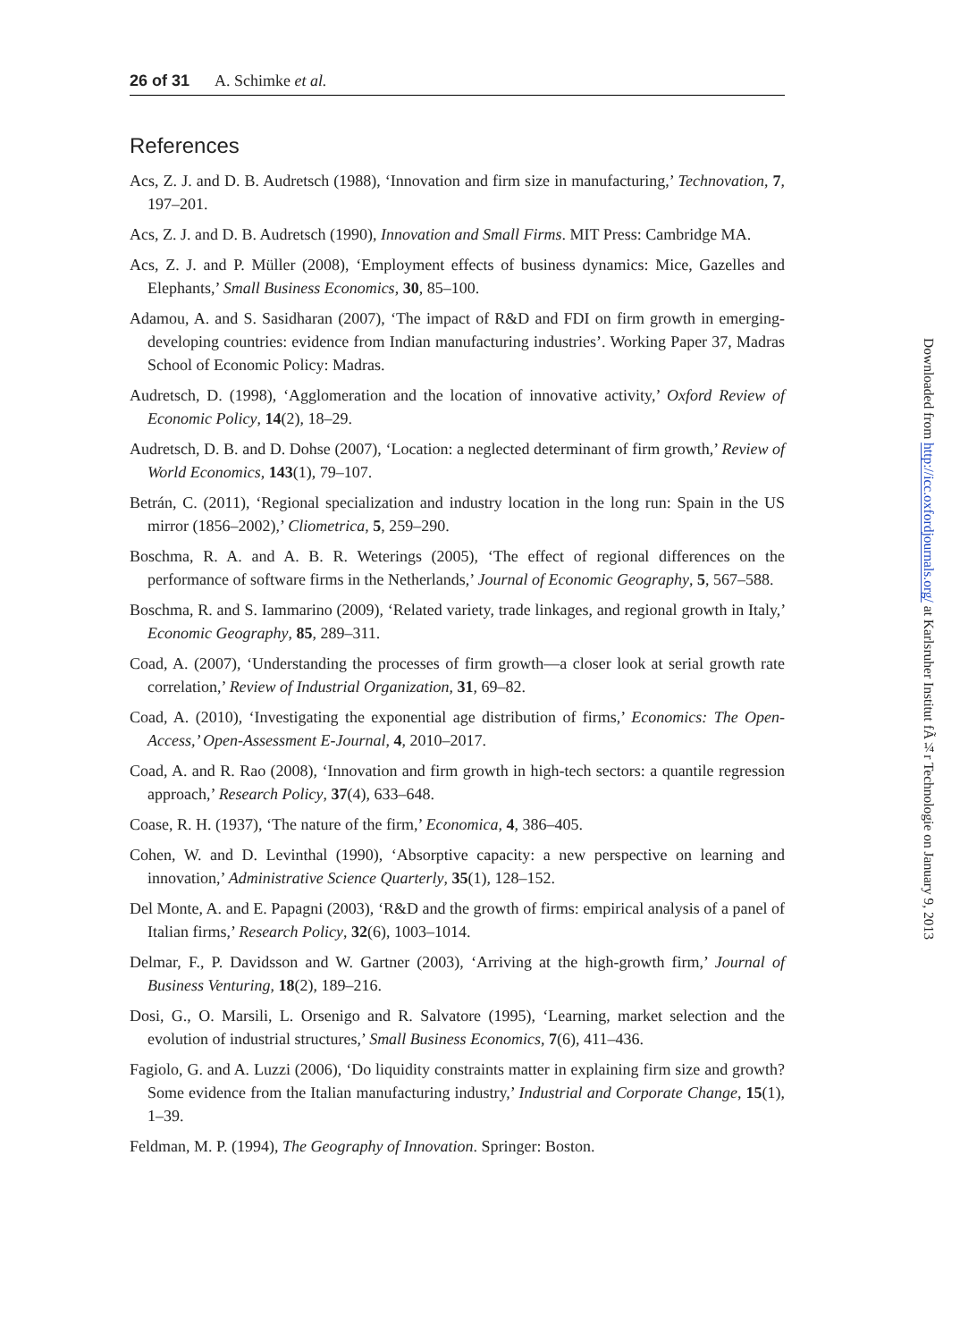26 of 31 A. Schimke et al.
References
Acs, Z. J. and D. B. Audretsch (1988), ‘Innovation and firm size in manufacturing,’ Technovation, 7, 197–201.
Acs, Z. J. and D. B. Audretsch (1990), Innovation and Small Firms. MIT Press: Cambridge MA.
Acs, Z. J. and P. Müller (2008), ‘Employment effects of business dynamics: Mice, Gazelles and Elephants,’ Small Business Economics, 30, 85–100.
Adamou, A. and S. Sasidharan (2007), ‘The impact of R&D and FDI on firm growth in emerging-developing countries: evidence from Indian manufacturing industries’. Working Paper 37, Madras School of Economic Policy: Madras.
Audretsch, D. (1998), ‘Agglomeration and the location of innovative activity,’ Oxford Review of Economic Policy, 14(2), 18–29.
Audretsch, D. B. and D. Dohse (2007), ‘Location: a neglected determinant of firm growth,’ Review of World Economics, 143(1), 79–107.
Betrán, C. (2011), ‘Regional specialization and industry location in the long run: Spain in the US mirror (1856–2002),’ Cliometrica, 5, 259–290.
Boschma, R. A. and A. B. R. Weterings (2005), ‘The effect of regional differences on the performance of software firms in the Netherlands,’ Journal of Economic Geography, 5, 567–588.
Boschma, R. and S. Iammarino (2009), ‘Related variety, trade linkages, and regional growth in Italy,’ Economic Geography, 85, 289–311.
Coad, A. (2007), ‘Understanding the processes of firm growth—a closer look at serial growth rate correlation,’ Review of Industrial Organization, 31, 69–82.
Coad, A. (2010), ‘Investigating the exponential age distribution of firms,’ Economics: The Open-Access,’ Open-Assessment E-Journal, 4, 2010–2017.
Coad, A. and R. Rao (2008), ‘Innovation and firm growth in high-tech sectors: a quantile regression approach,’ Research Policy, 37(4), 633–648.
Coase, R. H. (1937), ‘The nature of the firm,’ Economica, 4, 386–405.
Cohen, W. and D. Levinthal (1990), ‘Absorptive capacity: a new perspective on learning and innovation,’ Administrative Science Quarterly, 35(1), 128–152.
Del Monte, A. and E. Papagni (2003), ‘R&D and the growth of firms: empirical analysis of a panel of Italian firms,’ Research Policy, 32(6), 1003–1014.
Delmar, F., P. Davidsson and W. Gartner (2003), ‘Arriving at the high-growth firm,’ Journal of Business Venturing, 18(2), 189–216.
Dosi, G., O. Marsili, L. Orsenigo and R. Salvatore (1995), ‘Learning, market selection and the evolution of industrial structures,’ Small Business Economics, 7(6), 411–436.
Fagiolo, G. and A. Luzzi (2006), ‘Do liquidity constraints matter in explaining firm size and growth? Some evidence from the Italian manufacturing industry,’ Industrial and Corporate Change, 15(1), 1–39.
Feldman, M. P. (1994), The Geography of Innovation. Springer: Boston.
Downloaded from http://icc.oxfordjournals.org/ at Karlsruher Institut fÃ¼r Technologie on January 9, 2013